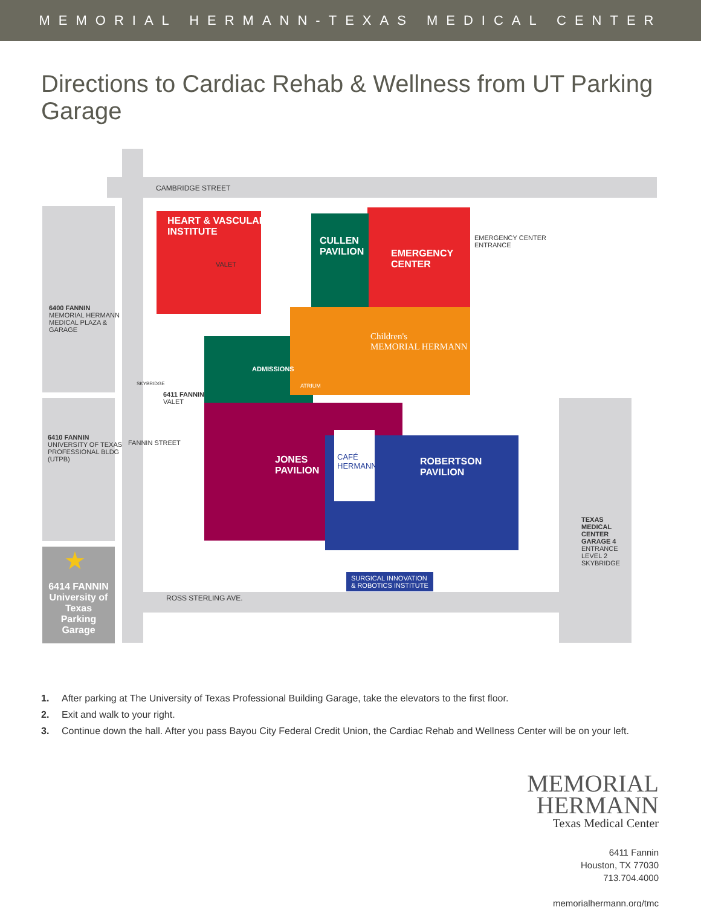MEMORIAL HERMANN-TEXAS MEDICAL CENTER
Directions to Cardiac Rehab & Wellness from UT Parking Garage
CAMBRIDGE STREET
HEART & VASCULAR
INSTITUTE
VALET
CULLEN
PAVILION
EMERGENCY
CENTER
EMERGENCY CENTER
ENTRANCE
6400 FANNIN
MEMORIAL HERMANN
MEDICAL PLAZA &
GARAGE
Children's
MEMORIAL HERMANN
ADMISSIONS
ATRIUM
SKYBRIDGE
6411 FANNIN
VALET
6410 FANNIN
UNIVERSITY OF TEXAS
PROFESSIONAL BLDG
(UTPB)
FANNIN STREET
JONES
PAVILION
CAFÉ
HERMANN
ROBERTSON
PAVILION
TEXAS
MEDICAL
CENTER
GARAGE 4
ENTRANCE
LEVEL 2
SKYBRIDGE
SURGICAL INNOVATION
& ROBOTICS INSTITUTE
★
6414 FANNIN University of Texas Parking Garage
ROSS STERLING AVE.
1. After parking at The University of Texas Professional Building Garage, take the elevators to the first floor.
2. Exit and walk to your right.
3. Continue down the hall. After you pass Bayou City Federal Credit Union, the Cardiac Rehab and Wellness Center will be on your left.
MEMORIAL
HERMANN
Texas Medical Center
6411 Fannin
Houston, TX 77030
713.704.4000
memorialhermann.org/tmc